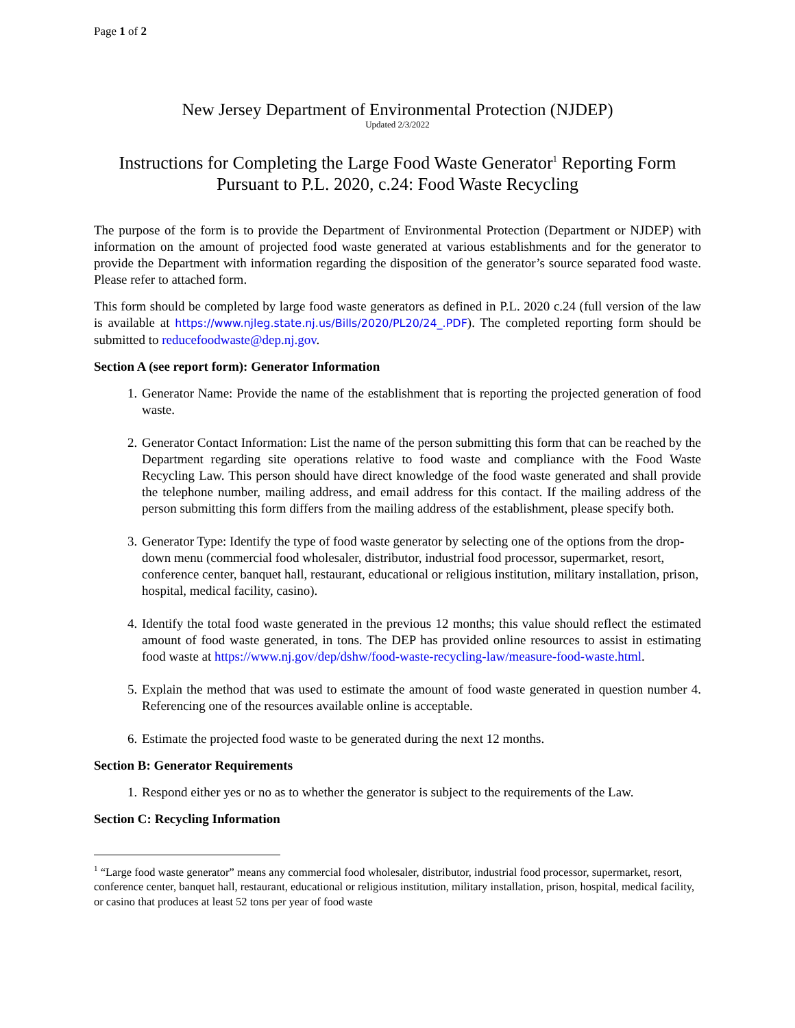Page 1 of 2
New Jersey Department of Environmental Protection (NJDEP)
Updated 2/3/2022
Instructions for Completing the Large Food Waste Generator<sup>1</sup> Reporting Form
Pursuant to P.L. 2020, c.24: Food Waste Recycling
The purpose of the form is to provide the Department of Environmental Protection (Department or NJDEP) with information on the amount of projected food waste generated at various establishments and for the generator to provide the Department with information regarding the disposition of the generator’s source separated food waste. Please refer to attached form.
This form should be completed by large food waste generators as defined in P.L. 2020 c.24 (full version of the law is available at https://www.njleg.state.nj.us/Bills/2020/PL20/24_.PDF). The completed reporting form should be submitted to reducefoodwaste@dep.nj.gov.
Section A (see report form): Generator Information
1. Generator Name: Provide the name of the establishment that is reporting the projected generation of food waste.
2. Generator Contact Information: List the name of the person submitting this form that can be reached by the Department regarding site operations relative to food waste and compliance with the Food Waste Recycling Law. This person should have direct knowledge of the food waste generated and shall provide the telephone number, mailing address, and email address for this contact. If the mailing address of the person submitting this form differs from the mailing address of the establishment, please specify both.
3. Generator Type: Identify the type of food waste generator by selecting one of the options from the drop-down menu (commercial food wholesaler, distributor, industrial food processor, supermarket, resort, conference center, banquet hall, restaurant, educational or religious institution, military installation, prison, hospital, medical facility, casino).
4. Identify the total food waste generated in the previous 12 months; this value should reflect the estimated amount of food waste generated, in tons. The DEP has provided online resources to assist in estimating food waste at https://www.nj.gov/dep/dshw/food-waste-recycling-law/measure-food-waste.html.
5. Explain the method that was used to estimate the amount of food waste generated in question number 4. Referencing one of the resources available online is acceptable.
6. Estimate the projected food waste to be generated during the next 12 months.
Section B: Generator Requirements
1. Respond either yes or no as to whether the generator is subject to the requirements of the Law.
Section C: Recycling Information
<sup>1</sup> “Large food waste generator” means any commercial food wholesaler, distributor, industrial food processor, supermarket, resort, conference center, banquet hall, restaurant, educational or religious institution, military installation, prison, hospital, medical facility, or casino that produces at least 52 tons per year of food waste